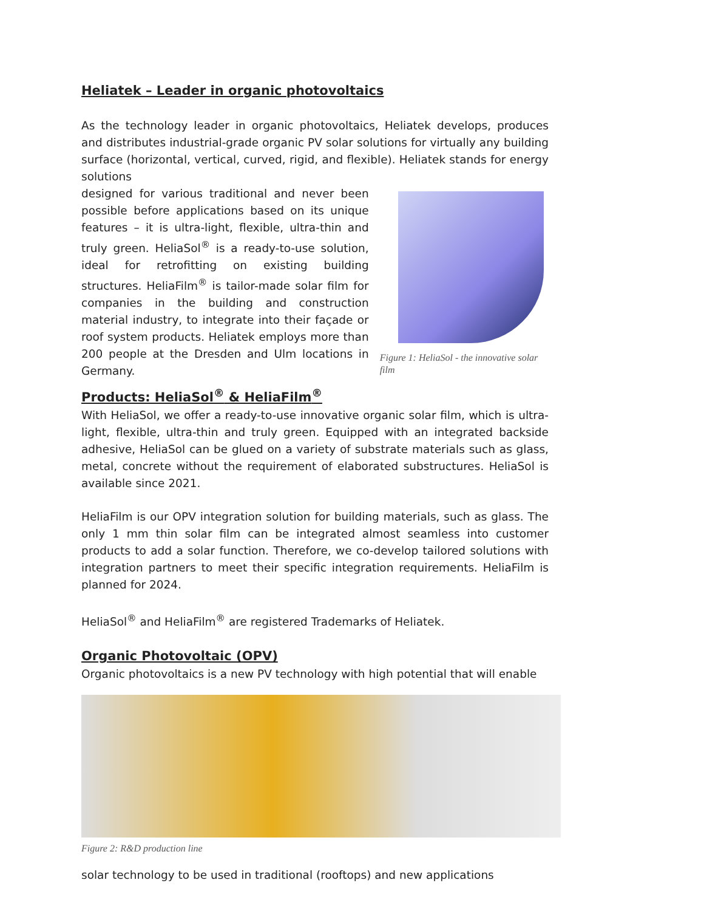Heliatek – Leader in organic photovoltaics
As the technology leader in organic photovoltaics, Heliatek develops, produces and distributes industrial-grade organic PV solar solutions for virtually any building surface (horizontal, vertical, curved, rigid, and flexible). Heliatek stands for energy solutions
designed for various traditional and never been possible before applications based on its unique features – it is ultra-light, flexible, ultra-thin and truly green. HeliaSol<sup>®</sup> is a ready-to-use solution, ideal for retrofitting on existing building structures. HeliaFilm<sup>®</sup> is tailor-made solar film for companies in the building and construction material industry, to integrate into their façade or roof system products. Heliatek employs more than 200 people at the Dresden and Ulm locations in Germany.
Figure 1: HeliaSol - the innovative solar film
Products: HeliaSol<sup>®</sup> & HeliaFilm<sup>®</sup>
With HeliaSol, we offer a ready-to-use innovative organic solar film, which is ultra-light, flexible, ultra-thin and truly green. Equipped with an integrated backside adhesive, HeliaSol can be glued on a variety of substrate materials such as glass, metal, concrete without the requirement of elaborated substructures. HeliaSol is available since 2021.
HeliaFilm is our OPV integration solution for building materials, such as glass. The only 1 mm thin solar film can be integrated almost seamless into customer products to add a solar function. Therefore, we co-develop tailored solutions with integration partners to meet their specific integration requirements. HeliaFilm is planned for 2024.
HeliaSol<sup>®</sup> and HeliaFilm<sup>®</sup> are registered Trademarks of Heliatek.
Organic Photovoltaic (OPV)
Organic photovoltaics is a new PV technology with high potential that will enable
Figure 2: R&D production line
solar technology to be used in traditional (rooftops) and new applications